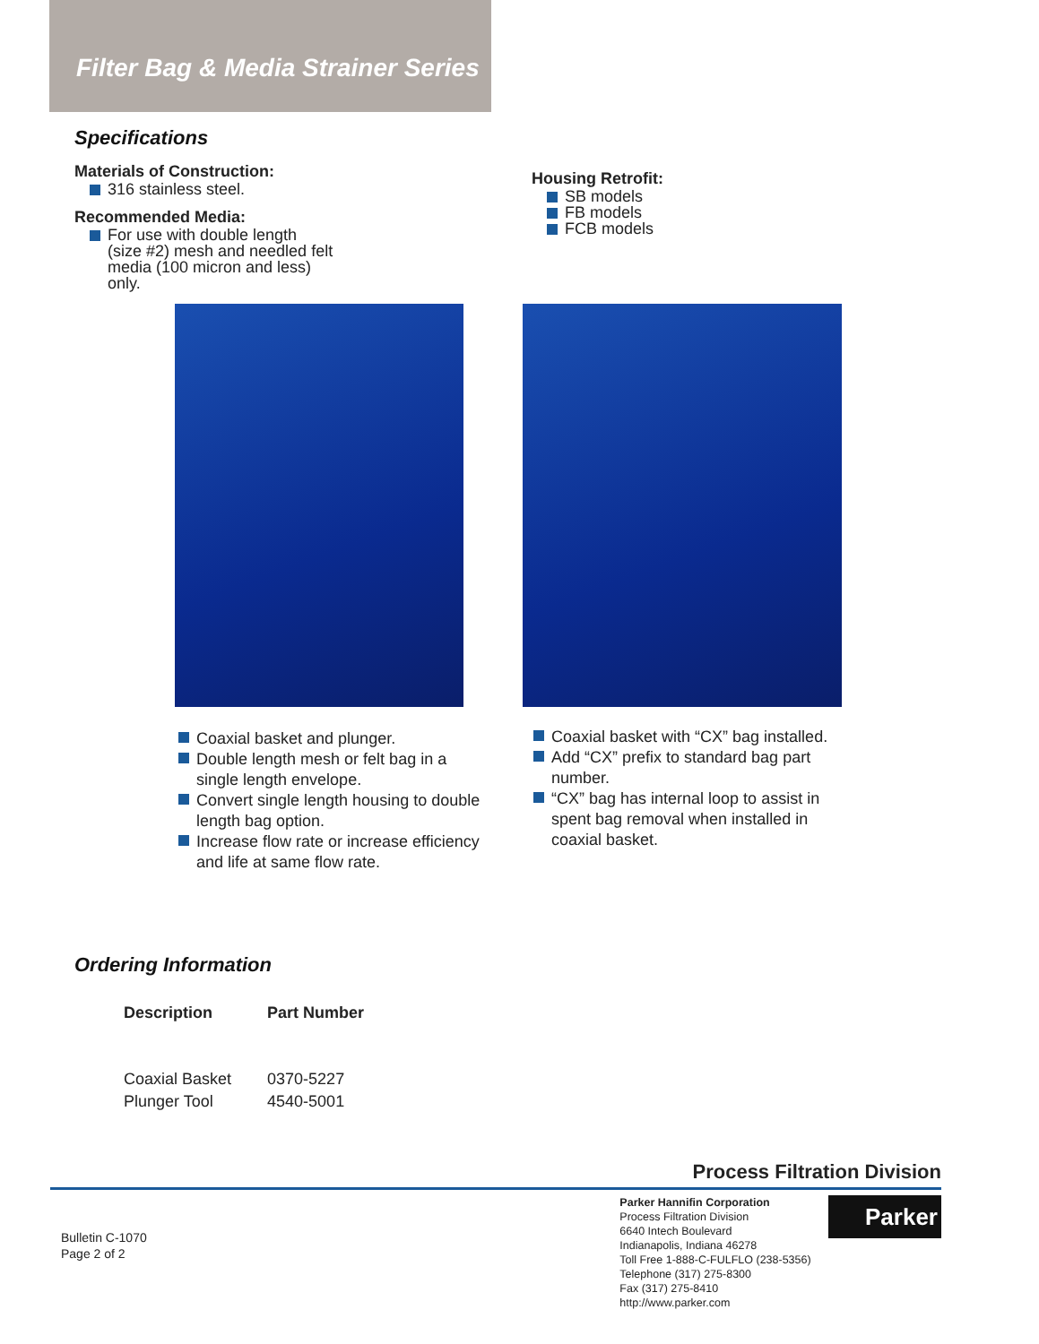Filter Bag & Media Strainer Series
Specifications
Materials of Construction:
316 stainless steel.
Recommended Media:
For use with double length
(size #2) mesh and needled felt
media (100 micron and less)
only.
Housing Retrofit:
SB models
FB models
FCB models
Coaxial basket and plunger.
Double length mesh or felt bag in a single length envelope.
Convert single length housing to double length bag option.
Increase flow rate or increase efficiency and life at same flow rate.
Coaxial basket with “CX” bag installed.
Add “CX” prefix to standard bag part number.
“CX” bag has internal loop to assist in spent bag removal when installed in coaxial basket.
Ordering Information
| Description | Part Number |
| --- | --- |
| Coaxial Basket | 0370-5227 |
| Plunger Tool | 4540-5001 |
Process Filtration Division
Bulletin C-1070
Page 2 of 2
Parker Hannifin Corporation
Process Filtration Division
6640 Intech Boulevard
Indianapolis, Indiana 46278
Toll Free 1-888-C-FULFLO (238-5356)
Telephone (317) 275-8300
Fax (317) 275-8410
http://www.parker.com
Parker